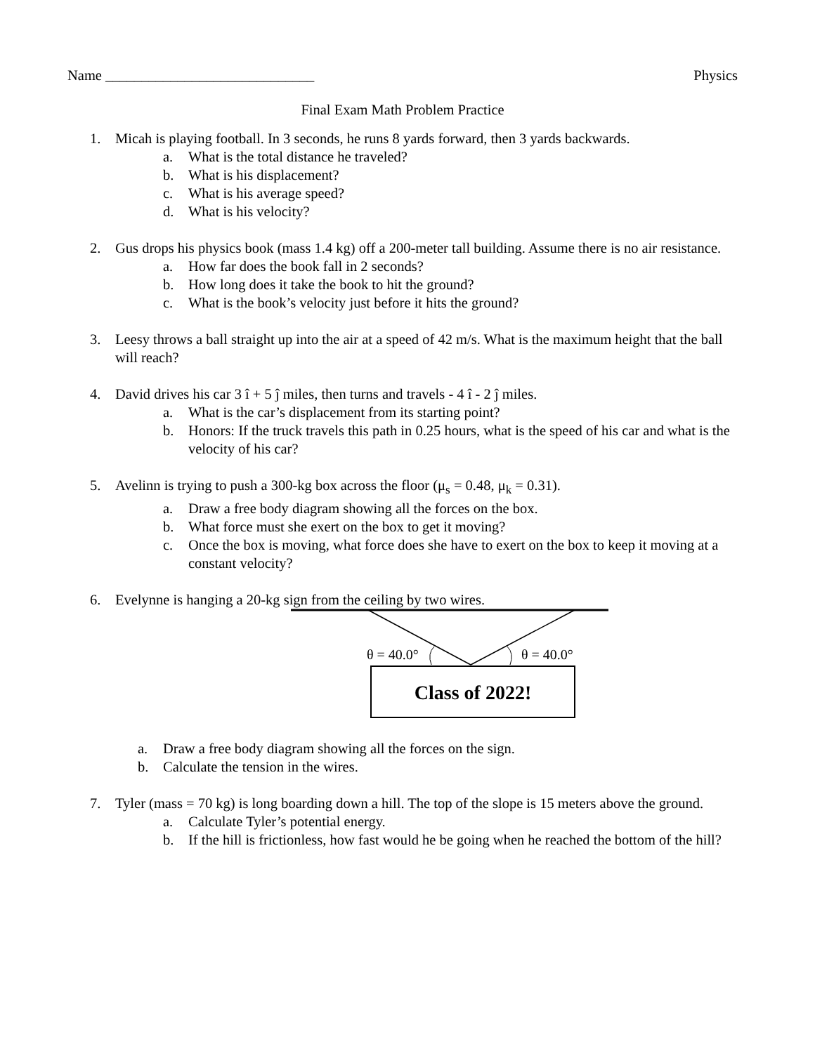Name _____________________________ Physics
Final Exam Math Problem Practice
1. Micah is playing football. In 3 seconds, he runs 8 yards forward, then 3 yards backwards.
a. What is the total distance he traveled?
b. What is his displacement?
c. What is his average speed?
d. What is his velocity?
2. Gus drops his physics book (mass 1.4 kg) off a 200-meter tall building. Assume there is no air resistance.
a. How far does the book fall in 2 seconds?
b. How long does it take the book to hit the ground?
c. What is the book’s velocity just before it hits the ground?
3. Leesy throws a ball straight up into the air at a speed of 42 m/s. What is the maximum height that the ball will reach?
4. David drives his car 3 î + 5 ĵ miles, then turns and travels - 4 î - 2 ĵ miles.
a. What is the car’s displacement from its starting point?
b. Honors: If the truck travels this path in 0.25 hours, what is the speed of his car and what is the velocity of his car?
5. Avelinn is trying to push a 300-kg box across the floor (μ<sub>s</sub> = 0.48, μ<sub>k</sub> = 0.31).
a. Draw a free body diagram showing all the forces on the box.
b. What force must she exert on the box to get it moving?
c. Once the box is moving, what force does she have to exert on the box to keep it moving at a constant velocity?
6. Evelynne is hanging a 20-kg sign from the ceiling by two wires.
θ = 40.0°
θ = 40.0°
Class of 2022!
a. Draw a free body diagram showing all the forces on the sign.
b. Calculate the tension in the wires.
7. Tyler (mass = 70 kg) is long boarding down a hill. The top of the slope is 15 meters above the ground.
a. Calculate Tyler’s potential energy.
b. If the hill is frictionless, how fast would he be going when he reached the bottom of the hill?